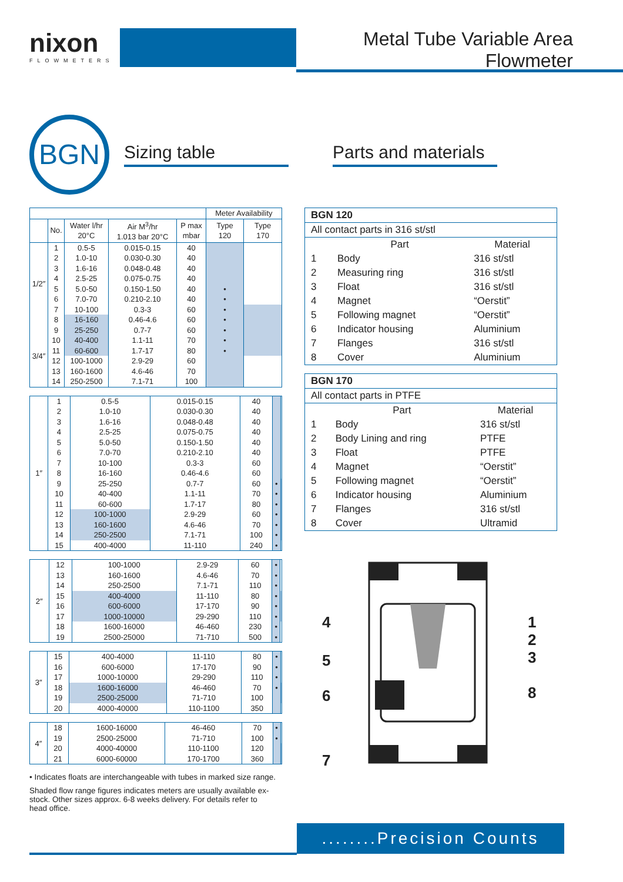nixon
FLOWMETERS
Metal Tube Variable Area Flowmeter
BGN
Sizing table
Parts and materials
| | | | | | Meter Availability | |
| --- | --- | --- | --- | --- | --- | --- |
| | No. | Water l/hr 20°C | Air M<sup>3</sup>/hr 1.013 bar 20°C | P max mbar | Type 120 | Type 170 |
| 1/2″ | 1 | 0.5-5 | 0.015-0.15 | 40 | | |
| | 2 | 1.0-10 | 0.030-0.30 | 40 | | |
| | 3 | 1.6-16 | 0.048-0.48 | 40 | | |
| | 4 | 2.5-25 | 0.075-0.75 | 40 | | |
| | 5 | 5.0-50 | 0.150-1.50 | 40 | • | |
| | 6 | 7.0-70 | 0.210-2.10 | 40 | • | |
| | 7 | 10-100 | 0.3-3 | 60 | • | |
| | 8 | 16-160 | 0.46-4.6 | 60 | • | |
| 3/4″ | 9 | 25-250 | 0.7-7 | 60 | • | |
| | 10 | 40-400 | 1.1-11 | 70 | • | |
| | 11 | 60-600 | 1.7-17 | 80 | • | |
| | 12 | 100-1000 | 2.9-29 | 60 | | |
| | 13 | 160-1600 | 4.6-46 | 70 | | |
| | 14 | 250-2500 | 7.1-71 | 100 | | |
| 1″ | 1 | 0.5-5 | 0.015-0.15 | 40 | | |
| | 2 | 1.0-10 | 0.030-0.30 | 40 | | |
| | 3 | 1.6-16 | 0.048-0.48 | 40 | | |
| | 4 | 2.5-25 | 0.075-0.75 | 40 | | |
| | 5 | 5.0-50 | 0.150-1.50 | 40 | | |
| | 6 | 7.0-70 | 0.210-2.10 | 40 | | |
| | 7 | 10-100 | 0.3-3 | 60 | | |
| | 8 | 16-160 | 0.46-4.6 | 60 | | |
| | 9 | 25-250 | 0.7-7 | 60 | • | |
| | 10 | 40-400 | 1.1-11 | 70 | • | |
| | 11 | 60-600 | 1.7-17 | 80 | • | |
| | 12 | 100-1000 | 2.9-29 | 60 | • | |
| | 13 | 160-1600 | 4.6-46 | 70 | • | |
| | 14 | 250-2500 | 7.1-71 | 100 | • | |
| | 15 | 400-4000 | 11-110 | 240 | • | |
| 2″ | 12 | 100-1000 | 2.9-29 | 60 | • | |
| | 13 | 160-1600 | 4.6-46 | 70 | • | |
| | 14 | 250-2500 | 7.1-71 | 110 | • | |
| | 15 | 400-4000 | 11-110 | 80 | • | |
| | 16 | 600-6000 | 17-170 | 90 | • | |
| | 17 | 1000-10000 | 29-290 | 110 | • | |
| | 18 | 1600-16000 | 46-460 | 230 | • | |
| | 19 | 2500-25000 | 71-710 | 500 | • | |
| 3″ | 15 | 400-4000 | 11-110 | 80 | • | |
| | 16 | 600-6000 | 17-170 | 90 | • | |
| | 17 | 1000-10000 | 29-290 | 110 | • | |
| | 18 | 1600-16000 | 46-460 | 70 | • | |
| | 19 | 2500-25000 | 71-710 | 100 | | |
| | 20 | 4000-40000 | 110-1100 | 350 | | |
| 4″ | 18 | 1600-16000 | 46-460 | 70 | • | |
| | 19 | 2500-25000 | 71-710 | 100 | • | |
| | 20 | 4000-40000 | 110-1100 | 120 | | |
| | 21 | 6000-60000 | 170-1700 | 360 | | |
• Indicates floats are interchangeable with tubes in marked size range.
Shaded flow range figures indicates meters are usually available ex-stock. Other sizes approx. 6-8 weeks delivery. For details refer to head office.
| BGN 120 | | |
| All contact parts in 316 st/stl | | |
| | Part | Material |
| 1 | Body | 316 st/stl |
| 2 | Measuring ring | 316 st/stl |
| 3 | Float | 316 st/stl |
| 4 | Magnet | “Oerstit” |
| 5 | Following magnet | “Oerstit” |
| 6 | Indicator housing | Aluminium |
| 7 | Flanges | 316 st/stl |
| 8 | Cover | Aluminium |
| BGN 170 | | |
| All contact parts in PTFE | | |
| | Part | Material |
| 1 | Body | 316 st/stl |
| 2 | Body Lining and ring | PTFE |
| 3 | Float | PTFE |
| 4 | Magnet | “Oerstit” |
| 5 | Following magnet | “Oerstit” |
| 6 | Indicator housing | Aluminium |
| 7 | Flanges | 316 st/stl |
| 8 | Cover | Ultramid |
4
5
6
7
1
2
3
8
........Precision Counts